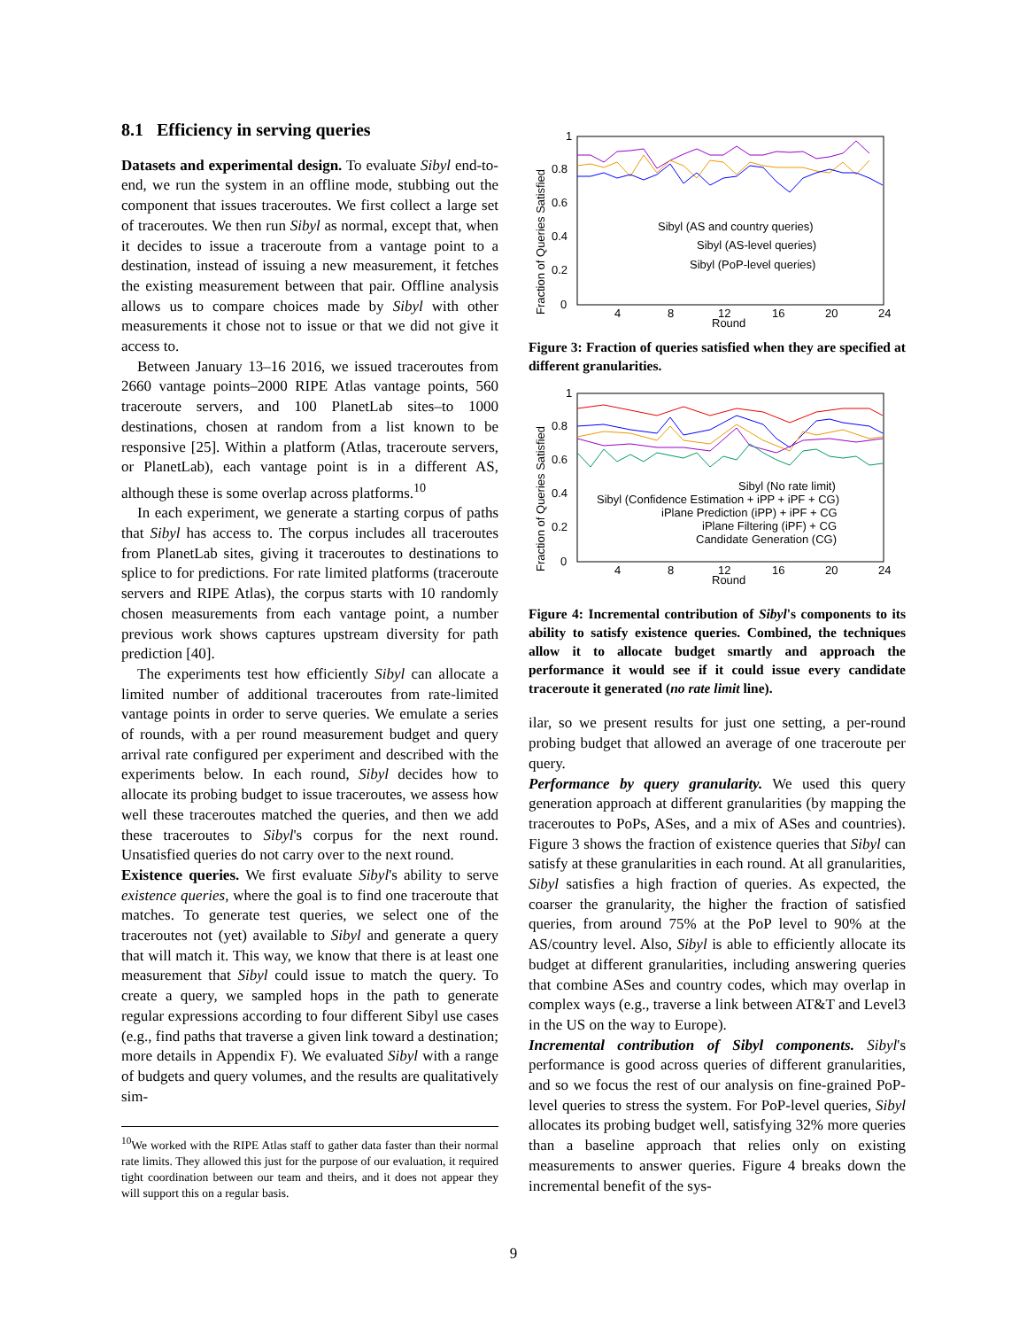8.1 Efficiency in serving queries
Datasets and experimental design. To evaluate Sibyl end-to-end, we run the system in an offline mode, stubbing out the component that issues traceroutes. We first collect a large set of traceroutes. We then run Sibyl as normal, except that, when it decides to issue a traceroute from a vantage point to a destination, instead of issuing a new measurement, it fetches the existing measurement between that pair. Offline analysis allows us to compare choices made by Sibyl with other measurements it chose not to issue or that we did not give it access to.
Between January 13–16 2016, we issued traceroutes from 2660 vantage points–2000 RIPE Atlas vantage points, 560 traceroute servers, and 100 PlanetLab sites–to 1000 destinations, chosen at random from a list known to be responsive [25]. Within a platform (Atlas, traceroute servers, or PlanetLab), each vantage point is in a different AS, although these is some overlap across platforms.<sup>10</sup>
In each experiment, we generate a starting corpus of paths that Sibyl has access to. The corpus includes all traceroutes from PlanetLab sites, giving it traceroutes to destinations to splice to for predictions. For rate limited platforms (traceroute servers and RIPE Atlas), the corpus starts with 10 randomly chosen measurements from each vantage point, a number previous work shows captures upstream diversity for path prediction [40].
The experiments test how efficiently Sibyl can allocate a limited number of additional traceroutes from rate-limited vantage points in order to serve queries. We emulate a series of rounds, with a per round measurement budget and query arrival rate configured per experiment and described with the experiments below. In each round, Sibyl decides how to allocate its probing budget to issue traceroutes, we assess how well these traceroutes matched the queries, and then we add these traceroutes to Sibyl's corpus for the next round. Unsatisfied queries do not carry over to the next round.
Existence queries. We first evaluate Sibyl's ability to serve existence queries, where the goal is to find one traceroute that matches. To generate test queries, we select one of the traceroutes not (yet) available to Sibyl and generate a query that will match it. This way, we know that there is at least one measurement that Sibyl could issue to match the query. To create a query, we sampled hops in the path to generate regular expressions according to four different Sibyl use cases (e.g., find paths that traverse a given link toward a destination; more details in Appendix F). We evaluated Sibyl with a range of budgets and query volumes, and the results are qualitatively sim-
<sup>10</sup> We worked with the RIPE Atlas staff to gather data faster than their normal rate limits. They allowed this just for the purpose of our evaluation, it required tight coordination between our team and theirs, and it does not appear they will support this on a regular basis.
1
0.8
0.6
0.4
0.2
0
4
8
12
16
20
24
Round
Fraction of Queries Satisfied
Sibyl (AS and country queries)
Sibyl (AS-level queries)
Sibyl (PoP-level queries)
Figure 3: Fraction of queries satisfied when they are specified at different granularities.
1
0.8
0.6
0.4
0.2
0
4
8
12
16
20
24
Round
Fraction of Queries Satisfied
Sibyl (No rate limit)
Sibyl (Confidence Estimation + iPP + iPF + CG)
iPlane Prediction (iPP) + iPF + CG
iPlane Filtering (iPF) + CG
Candidate Generation (CG)
Figure 4: Incremental contribution of Sibyl's components to its ability to satisfy existence queries. Combined, the techniques allow it to allocate budget smartly and approach the performance it would see if it could issue every candidate traceroute it generated (no rate limit line).
ilar, so we present results for just one setting, a per-round probing budget that allowed an average of one traceroute per query.
Performance by query granularity. We used this query generation approach at different granularities (by mapping the traceroutes to PoPs, ASes, and a mix of ASes and countries). Figure 3 shows the fraction of existence queries that Sibyl can satisfy at these granularities in each round. At all granularities, Sibyl satisfies a high fraction of queries. As expected, the coarser the granularity, the higher the fraction of satisfied queries, from around 75% at the PoP level to 90% at the AS/country level. Also, Sibyl is able to efficiently allocate its budget at different granularities, including answering queries that combine ASes and country codes, which may overlap in complex ways (e.g., traverse a link between AT&T and Level3 in the US on the way to Europe).
Incremental contribution of Sibyl components. Sibyl's performance is good across queries of different granularities, and so we focus the rest of our analysis on fine-grained PoP-level queries to stress the system. For PoP-level queries, Sibyl allocates its probing budget well, satisfying 32% more queries than a baseline approach that relies only on existing measurements to answer queries. Figure 4 breaks down the incremental benefit of the sys-
9